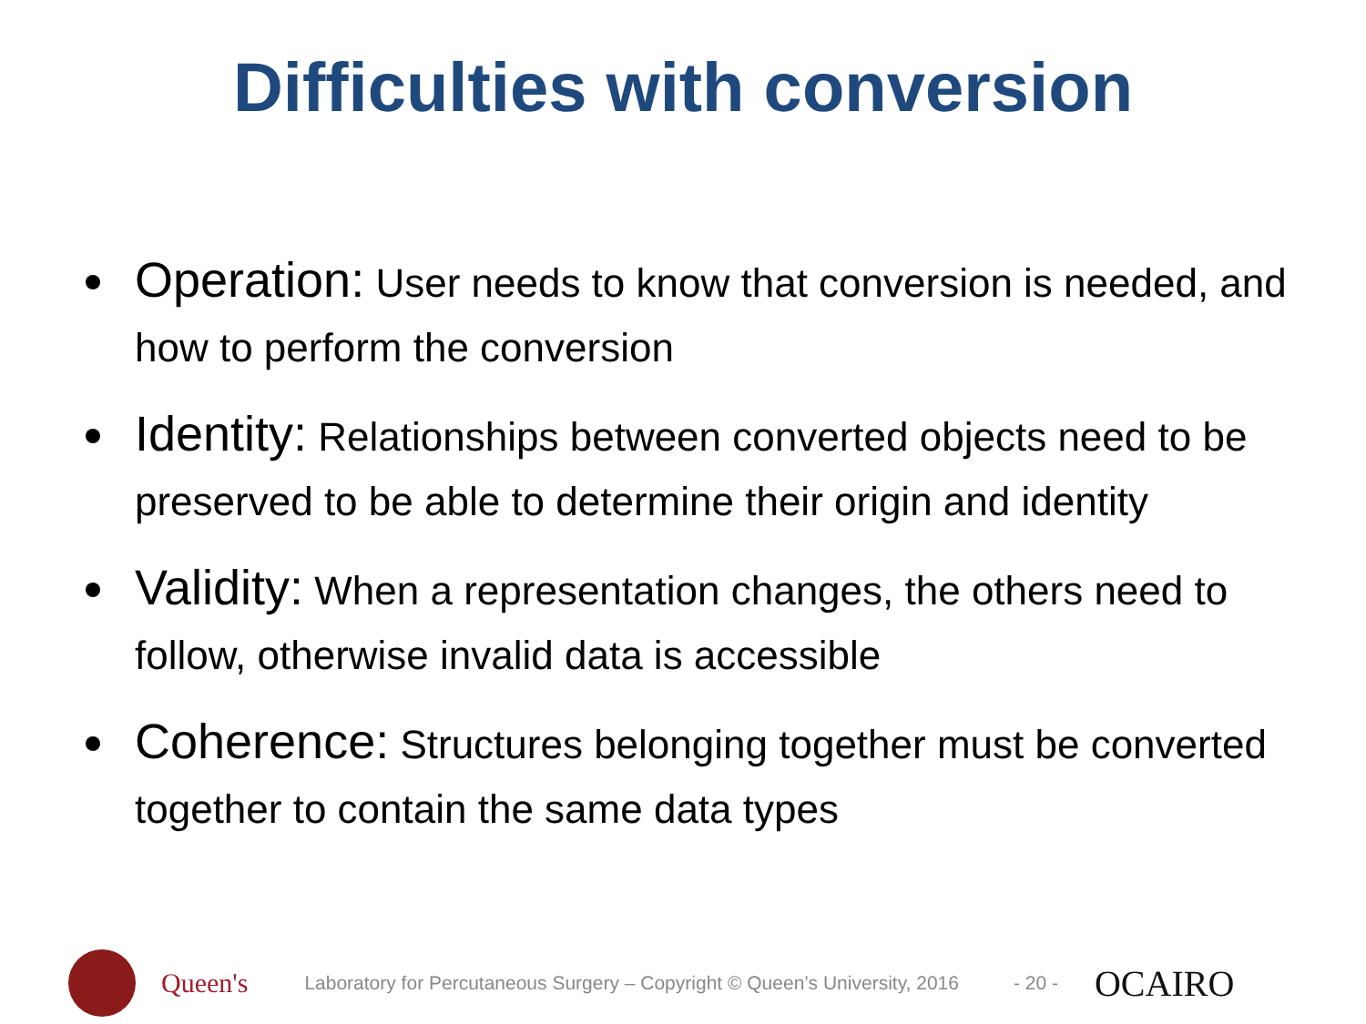Difficulties with conversion
Operation: User needs to know that conversion is needed, and how to perform the conversion
Identity: Relationships between converted objects need to be preserved to be able to determine their origin and identity
Validity: When a representation changes, the others need to follow, otherwise invalid data is accessible
Coherence: Structures belonging together must be converted together to contain the same data types
Queen's
Laboratory for Percutaneous Surgery – Copyright © Queen’s University, 2016
- 20 -
OCAIRO